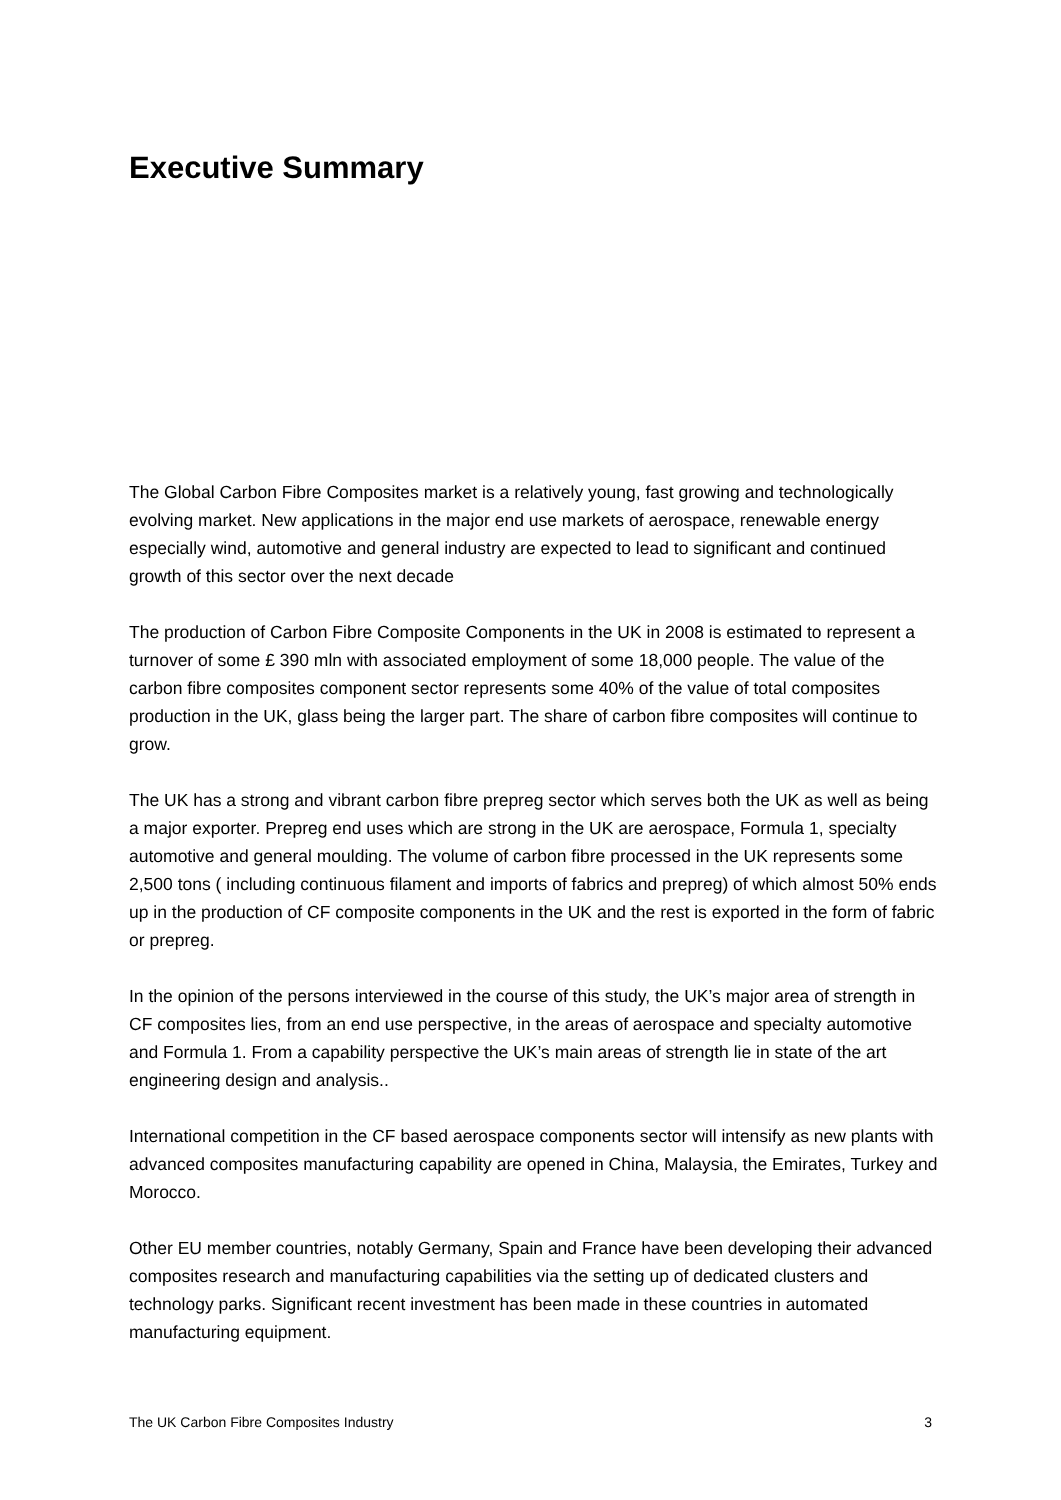Executive Summary
The Global Carbon Fibre Composites market is a relatively young, fast growing and technologically evolving market. New applications in the major end use markets of aerospace, renewable energy especially wind, automotive and general industry are expected to lead to significant and continued growth of this sector over the next decade
The production of Carbon Fibre Composite Components in the UK in 2008 is estimated to represent a turnover of some £ 390 mln with associated employment of some 18,000 people. The value of the carbon fibre composites component sector represents some 40% of the value of total composites production in the UK, glass being the larger part. The share of carbon fibre composites will continue to grow.
The UK has a strong and vibrant carbon fibre prepreg sector which serves both the UK as well as being a major exporter. Prepreg end uses which are strong in the UK are aerospace, Formula 1, specialty automotive and general moulding. The volume of carbon fibre processed in the UK represents some 2,500 tons ( including continuous filament and imports of fabrics and prepreg) of which almost 50% ends up in the production of CF composite components in the UK and the rest is exported in the form of fabric or prepreg.
In the opinion of the persons interviewed in the course of this study, the UK’s major area of strength in CF composites lies, from an end use perspective, in the areas of aerospace and specialty automotive and Formula 1. From a capability perspective the UK’s main areas of strength lie in state of the art engineering design and analysis..
International competition in the CF based aerospace components sector will intensify as new plants with advanced composites manufacturing capability are opened in China, Malaysia, the Emirates, Turkey and Morocco.
Other EU member countries, notably Germany, Spain and France have been developing their advanced composites research and manufacturing capabilities via the setting up of dedicated clusters and technology parks. Significant recent investment has been made in these countries in automated manufacturing equipment.
The UK Carbon Fibre Composites Industry 3